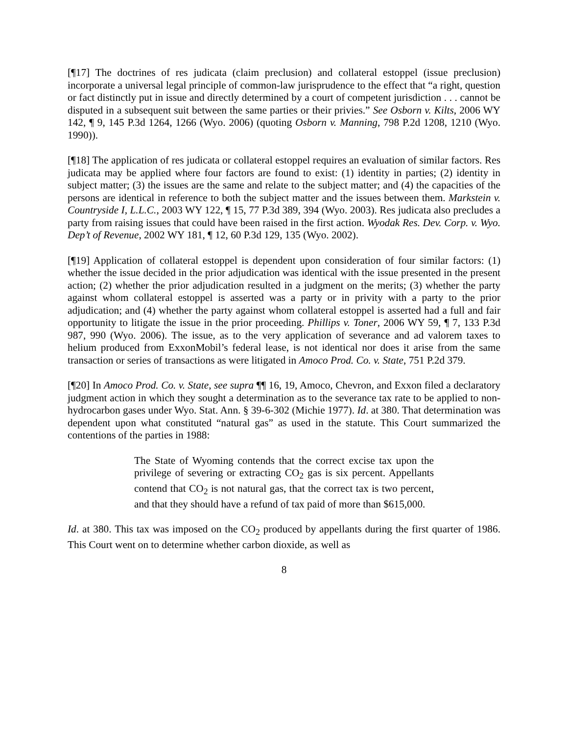[¶17] The doctrines of res judicata (claim preclusion) and collateral estoppel (issue preclusion) incorporate a universal legal principle of common-law jurisprudence to the effect that “a right, question or fact distinctly put in issue and directly determined by a court of competent jurisdiction . . . cannot be disputed in a subsequent suit between the same parties or their privies.” See Osborn v. Kilts, 2006 WY 142, ¶ 9, 145 P.3d 1264, 1266 (Wyo. 2006) (quoting Osborn v. Manning, 798 P.2d 1208, 1210 (Wyo. 1990)).
[¶18] The application of res judicata or collateral estoppel requires an evaluation of similar factors. Res judicata may be applied where four factors are found to exist: (1) identity in parties; (2) identity in subject matter; (3) the issues are the same and relate to the subject matter; and (4) the capacities of the persons are identical in reference to both the subject matter and the issues between them. Markstein v. Countryside I, L.L.C., 2003 WY 122, ¶ 15, 77 P.3d 389, 394 (Wyo. 2003). Res judicata also precludes a party from raising issues that could have been raised in the first action. Wyodak Res. Dev. Corp. v. Wyo. Dep’t of Revenue, 2002 WY 181, ¶ 12, 60 P.3d 129, 135 (Wyo. 2002).
[¶19] Application of collateral estoppel is dependent upon consideration of four similar factors: (1) whether the issue decided in the prior adjudication was identical with the issue presented in the present action; (2) whether the prior adjudication resulted in a judgment on the merits; (3) whether the party against whom collateral estoppel is asserted was a party or in privity with a party to the prior adjudication; and (4) whether the party against whom collateral estoppel is asserted had a full and fair opportunity to litigate the issue in the prior proceeding. Phillips v. Toner, 2006 WY 59, ¶ 7, 133 P.3d 987, 990 (Wyo. 2006). The issue, as to the very application of severance and ad valorem taxes to helium produced from ExxonMobil’s federal lease, is not identical nor does it arise from the same transaction or series of transactions as were litigated in Amoco Prod. Co. v. State, 751 P.2d 379.
[¶20] In Amoco Prod. Co. v. State, see supra ¶¶ 16, 19, Amoco, Chevron, and Exxon filed a declaratory judgment action in which they sought a determination as to the severance tax rate to be applied to non-hydrocarbon gases under Wyo. Stat. Ann. § 39-6-302 (Michie 1977). Id. at 380. That determination was dependent upon what constituted “natural gas” as used in the statute. This Court summarized the contentions of the parties in 1988:
The State of Wyoming contends that the correct excise tax upon the privilege of severing or extracting CO<sub>2</sub> gas is six percent. Appellants contend that CO<sub>2</sub> is not natural gas, that the correct tax is two percent, and that they should have a refund of tax paid of more than $615,000.
Id. at 380. This tax was imposed on the CO<sub>2</sub> produced by appellants during the first quarter of 1986. This Court went on to determine whether carbon dioxide, as well as
8